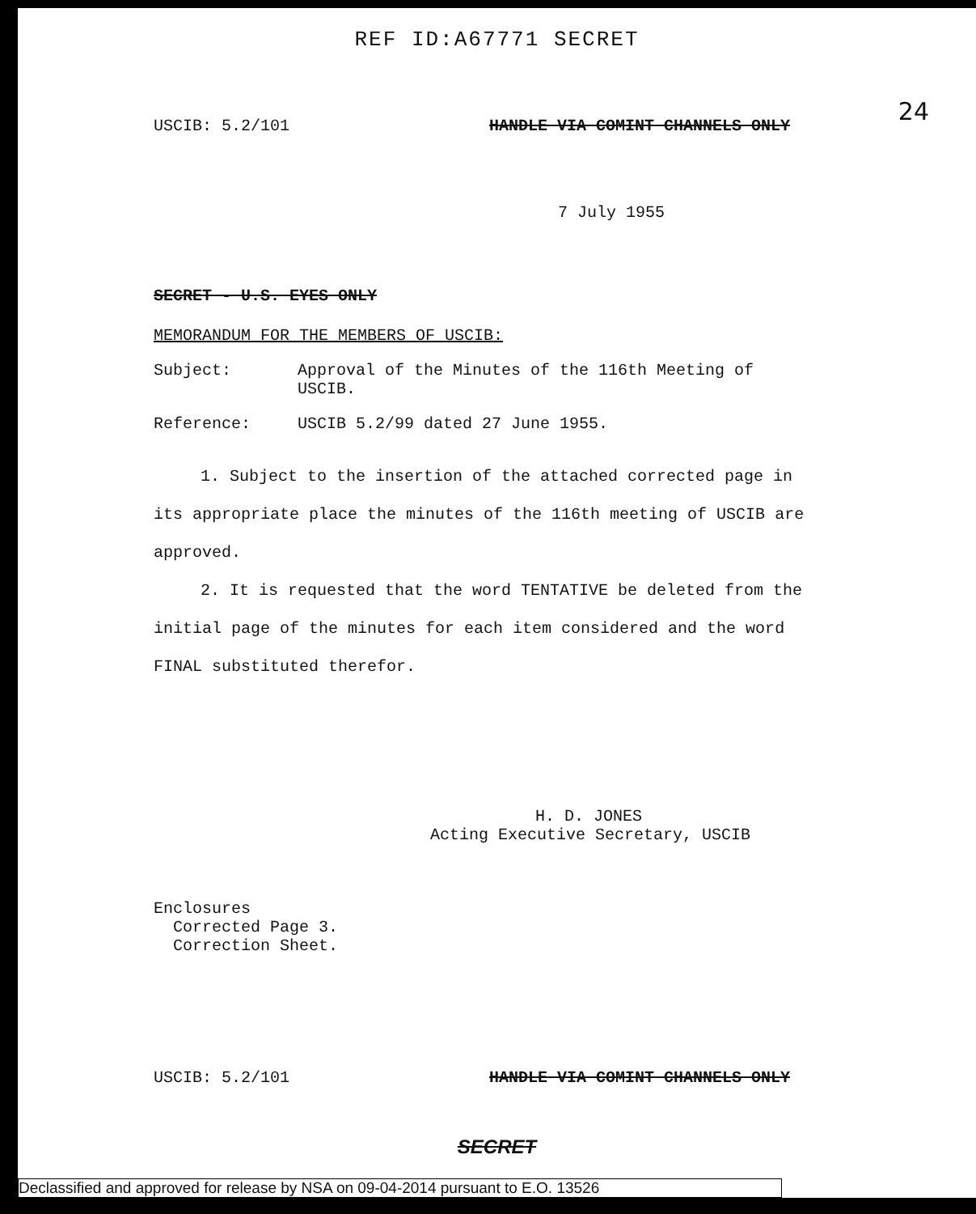REF ID:A67771 SECRET
24
USCIB: 5.2/101 HANDLE VIA COMINT CHANNELS ONLY
7 July 1955
SECRET - U.S. EYES ONLY
MEMORANDUM FOR THE MEMBERS OF USCIB:
Subject: Approval of the Minutes of the 116th Meeting of USCIB.
Reference: USCIB 5.2/99 dated 27 June 1955.
1. Subject to the insertion of the attached corrected page in its appropriate place the minutes of the 116th meeting of USCIB are approved.
2. It is requested that the word TENTATIVE be deleted from the initial page of the minutes for each item considered and the word FINAL substituted therefor.
H. D. JONES
Acting Executive Secretary, USCIB
Enclosures
Corrected Page 3.
Correction Sheet.
USCIB: 5.2/101 HANDLE VIA COMINT CHANNELS ONLY
SECRET
Declassified and approved for release by NSA on 09-04-2014 pursuant to E.O. 13526